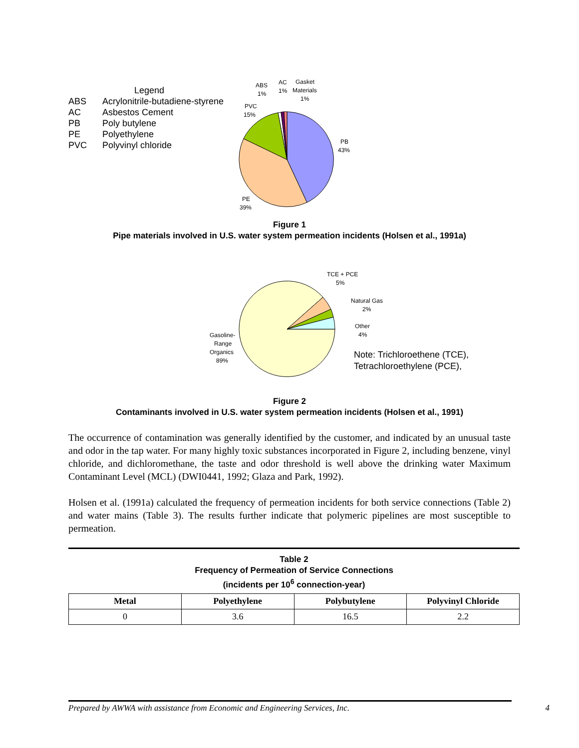Legend
ABS Acrylonitrile-butadiene-styrene
AC Asbestos Cement
PB Poly butylene
PE Polyethylene
PVC Polyvinyl chloride
ABS
1%
AC
1%
Gasket
Materials
1%
PVC
15%
PB
43%
PE
39%
Figure 1
Pipe materials involved in U.S. water system permeation incidents (Holsen et al., 1991a)
TCE + PCE
5%
Natural Gas
2%
Other
4%
Gasoline-
Range
Organics
89%
Note: Trichloroethene (TCE),
Tetrachloroethylene (PCE),
Figure 2
Contaminants involved in U.S. water system permeation incidents (Holsen et al., 1991)
The occurrence of contamination was generally identified by the customer, and indicated by an unusual taste and odor in the tap water. For many highly toxic substances incorporated in Figure 2, including benzene, vinyl chloride, and dichloromethane, the taste and odor threshold is well above the drinking water Maximum Contaminant Level (MCL) (DWI0441, 1992; Glaza and Park, 1992).
Holsen et al. (1991a) calculated the frequency of permeation incidents for both service connections (Table 2) and water mains (Table 3). The results further indicate that polymeric pipelines are most susceptible to permeation.
Table 2
Frequency of Permeation of Service Connections
(incidents per 10<sup>6</sup> connection-year)
| Metal | Polyethylene | Polybutylene | Polyvinyl Chloride |
| --- | --- | --- | --- |
| 0 | 3.6 | 16.5 | 2.2 |
Prepared by AWWA with assistance from Economic and Engineering Services, Inc. 4